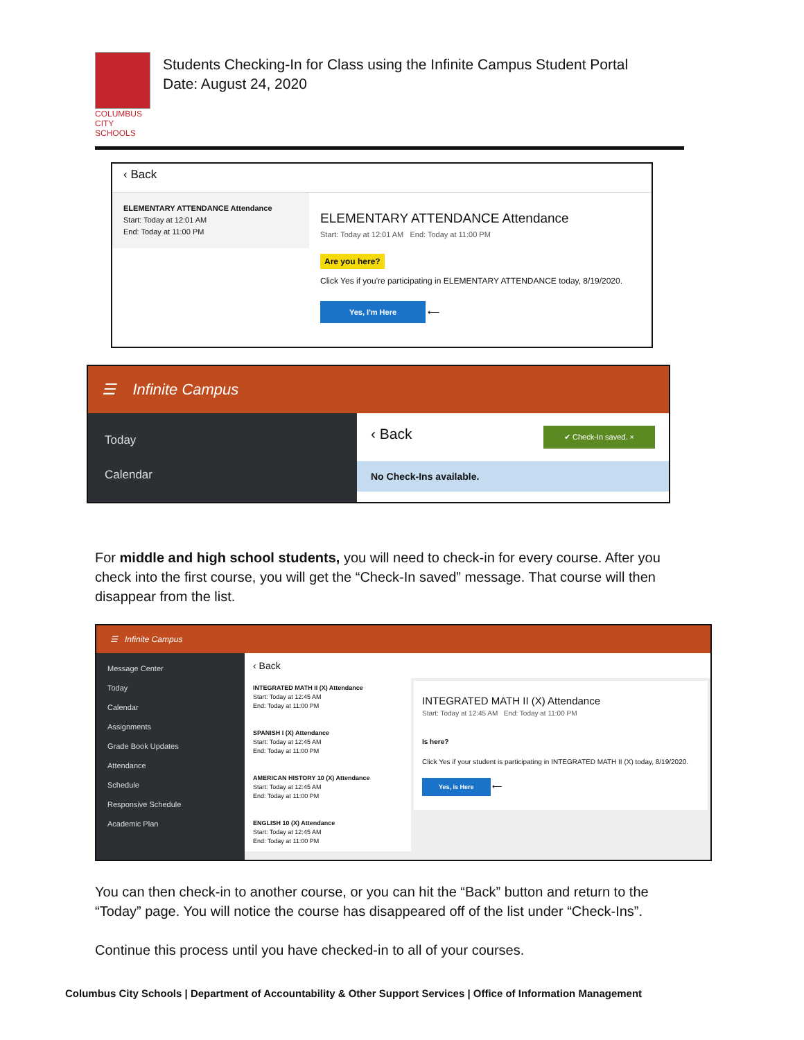COLUMBUS
CITY SCHOOLS
Students Checking-In for Class using the Infinite Campus Student Portal
Date: August 24, 2020
‹ Back
ELEMENTARY ATTENDANCE Attendance
Start: Today at 12:01 AM
End: Today at 11:00 PM
ELEMENTARY ATTENDANCE Attendance
Start: Today at 12:01 AM End: Today at 11:00 PM
Are you here?
Click Yes if you're participating in ELEMENTARY ATTENDANCE today, 8/19/2020.
Yes, I'm Here ⟵
☰ Infinite Campus
Today
Calendar
‹ Back ✔ Check-In saved. ×
No Check-Ins available.
For middle and high school students, you will need to check-in for every course. After you check into the first course, you will get the “Check-In saved” message. That course will then disappear from the list.
☰ Infinite Campus
Message Center
Today
Calendar
Assignments
Grade Book Updates
Attendance
Schedule
Responsive Schedule
Academic Plan
‹ Back
INTEGRATED MATH II (X) Attendance
Start: Today at 12:45 AM
End: Today at 11:00 PM
SPANISH I (X) Attendance
Start: Today at 12:45 AM
End: Today at 11:00 PM
AMERICAN HISTORY 10 (X) Attendance
Start: Today at 12:45 AM
End: Today at 11:00 PM
ENGLISH 10 (X) Attendance
Start: Today at 12:45 AM
End: Today at 11:00 PM
INTEGRATED MATH II (X) Attendance
Start: Today at 12:45 AM End: Today at 11:00 PM
Is here?
Click Yes if your student is participating in INTEGRATED MATH II (X) today, 8/19/2020.
Yes, is Here ⟵
You can then check-in to another course, or you can hit the “Back” button and return to the “Today” page. You will notice the course has disappeared off of the list under “Check-Ins”.
Continue this process until you have checked-in to all of your courses.
Columbus City Schools | Department of Accountability & Other Support Services | Office of Information Management